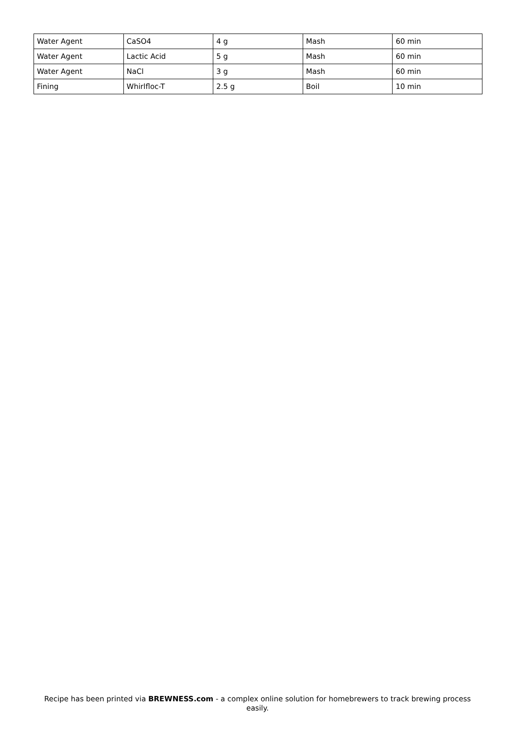| Water Agent | CaSO4 | 4 g | Mash | 60 min |
| Water Agent | Lactic Acid | 5 g | Mash | 60 min |
| Water Agent | NaCl | 3 g | Mash | 60 min |
| Fining | Whirlfloc-T | 2.5 g | Boil | 10 min |
Recipe has been printed via BREWNESS.com - a complex online solution for homebrewers to track brewing process easily.